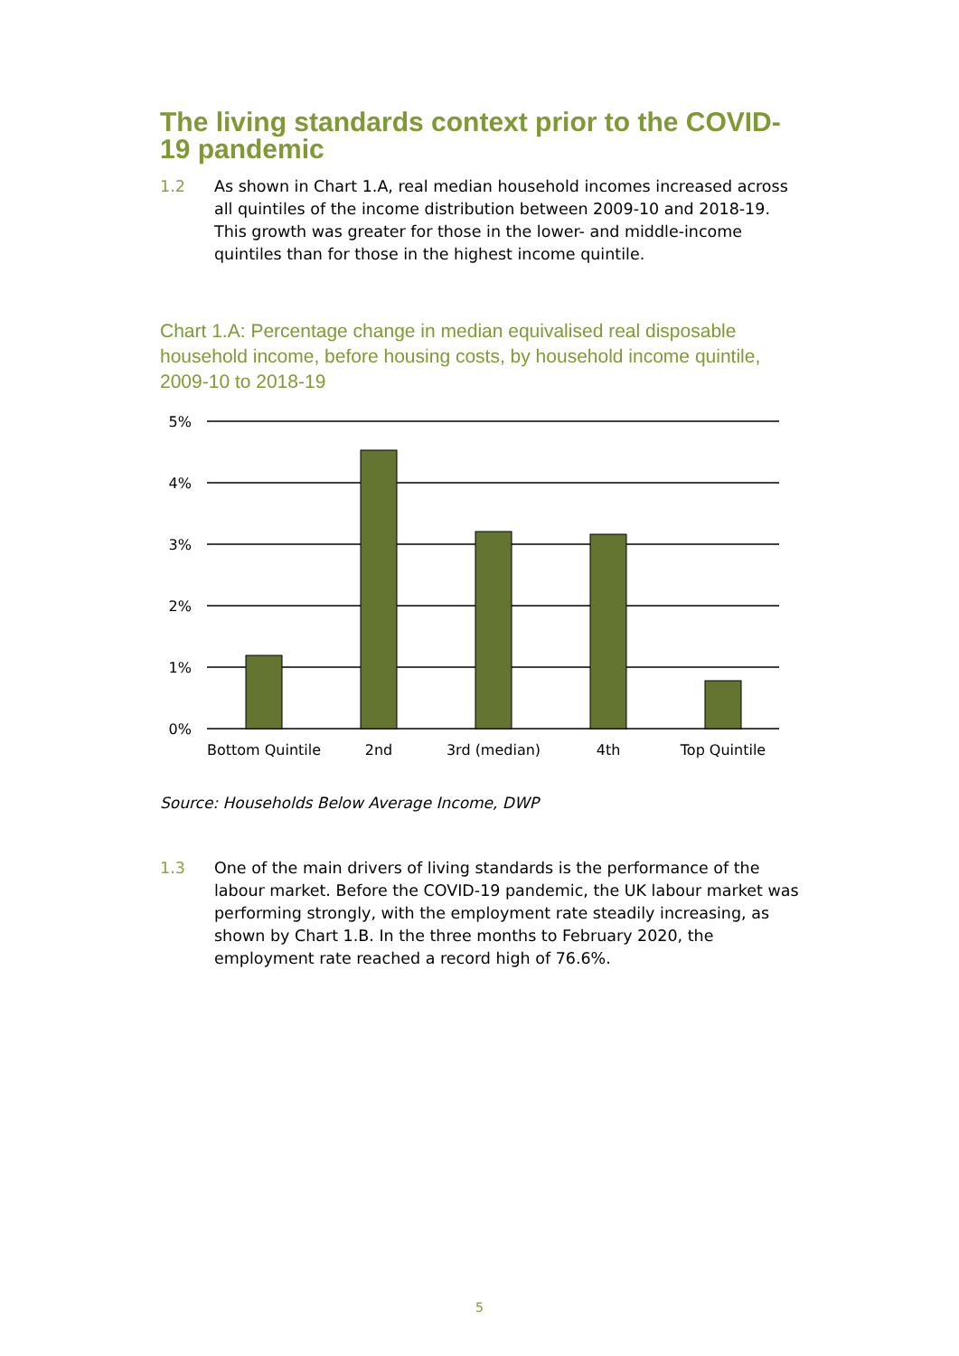The living standards context prior to the COVID-19 pandemic
1.2 As shown in Chart 1.A, real median household incomes increased across all quintiles of the income distribution between 2009-10 and 2018-19. This growth was greater for those in the lower- and middle-income quintiles than for those in the highest income quintile.
Chart 1.A: Percentage change in median equivalised real disposable household income, before housing costs, by household income quintile, 2009-10 to 2018-19
5%
4%
3%
2%
1%
0%
Bottom Quintile
2nd
3rd (median)
4th
Top Quintile
Source: Households Below Average Income, DWP
1.3 One of the main drivers of living standards is the performance of the labour market. Before the COVID-19 pandemic, the UK labour market was performing strongly, with the employment rate steadily increasing, as shown by Chart 1.B. In the three months to February 2020, the employment rate reached a record high of 76.6%.
5